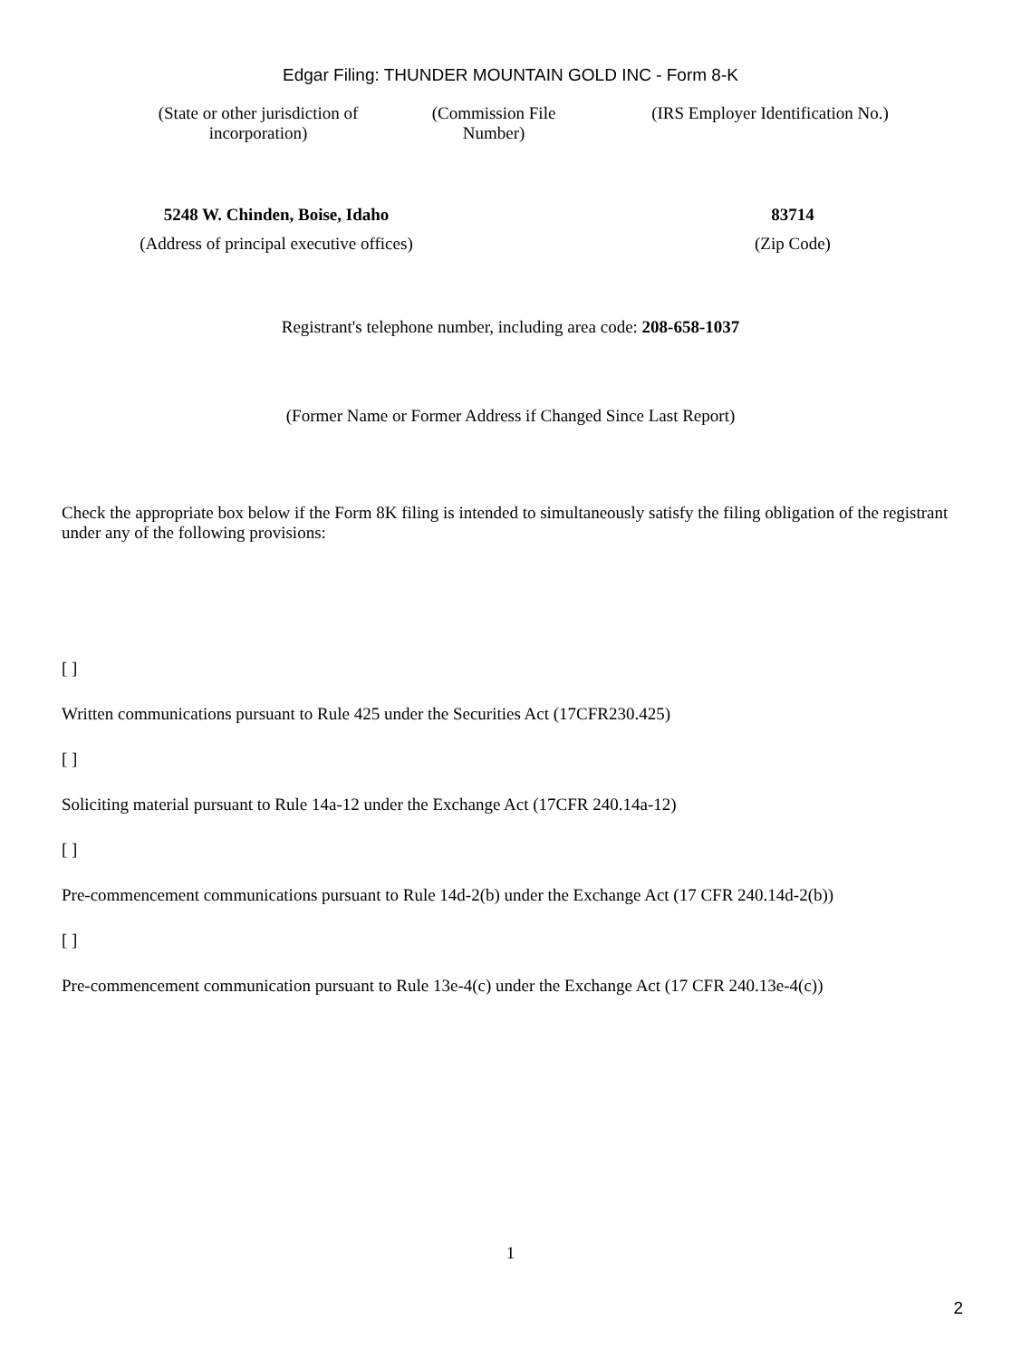Edgar Filing: THUNDER MOUNTAIN GOLD INC - Form 8-K
| (State or other jurisdiction of incorporation) | (Commission File Number) | (IRS Employer Identification No.) |
| 5248 W. Chinden, Boise, Idaho | 83714 |
| (Address of principal executive offices) | (Zip Code) |
Registrant's telephone number, including area code: 208-658-1037
(Former Name or Former Address if Changed Since Last Report)
Check the appropriate box below if the Form 8K filing is intended to simultaneously satisfy the filing obligation of the registrant under any of the following provisions:
[ ]
Written communications pursuant to Rule 425 under the Securities Act (17CFR230.425)
[ ]
Soliciting material pursuant to Rule 14a-12 under the Exchange Act (17CFR 240.14a-12)
[ ]
Pre-commencement communications pursuant to Rule 14d-2(b) under the Exchange Act (17 CFR 240.14d-2(b))
[ ]
Pre-commencement communication pursuant to Rule 13e-4(c) under the Exchange Act (17 CFR 240.13e-4(c))
1
2